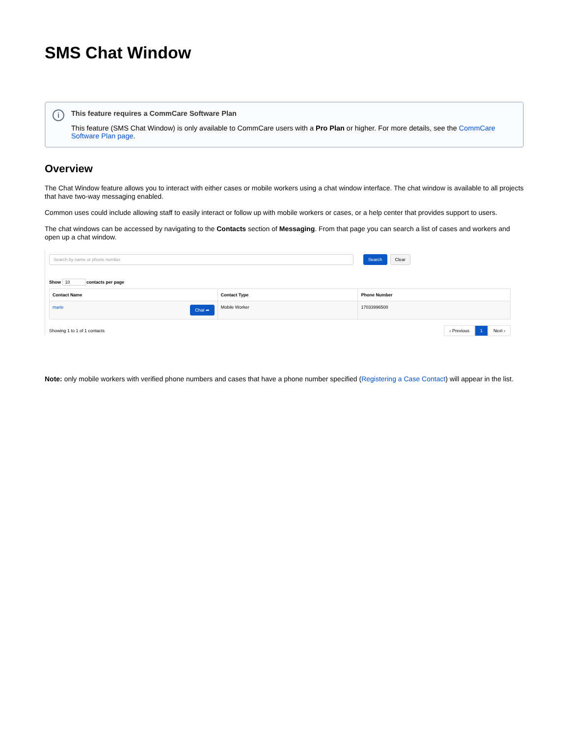SMS Chat Window
i
This feature requires a CommCare Software Plan
This feature (SMS Chat Window) is only available to CommCare users with a Pro Plan or higher. For more details, see the CommCare Software Plan page.
Overview
The Chat Window feature allows you to interact with either cases or mobile workers using a chat window interface. The chat window is available to all projects that have two-way messaging enabled.
Common uses could include allowing staff to easily interact or follow up with mobile workers or cases, or a help center that provides support to users.
The chat windows can be accessed by navigating to the Contacts section of Messaging. From that page you can search a list of cases and workers and open up a chat window.
Search by name or phone number
Search Clear
Show 10 contacts per page
| Contact Name | Contact Type | Phone Number |
| --- | --- | --- |
| marie Chat ➦ | Mobile Worker | 17033996500 |
Showing 1 to 1 of 1 contacts
‹ Previous 1 Next ›
Note: only mobile workers with verified phone numbers and cases that have a phone number specified (Registering a Case Contact) will appear in the list.